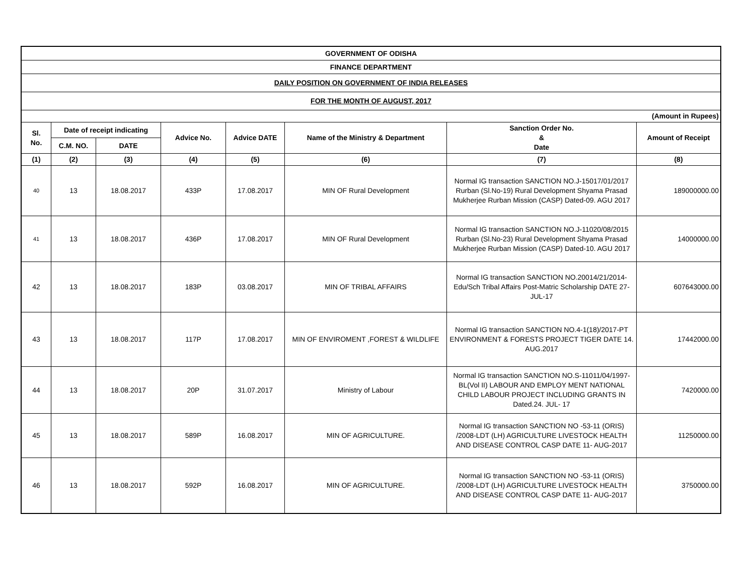| GOVERNMENT OF ODISHA | | | | | | | |
| FINANCE DEPARTMENT | | | | | | | |
| DAILY POSITION ON GOVERNMENT OF INDIA RELEASES | | | | | | | |
| FOR THE MONTH OF AUGUST, 2017 | | | | | | | |
| (Amount in Rupees) | | | | | | | |
| Sl. No. | Date of receipt indicating | | Advice No. | Advice DATE | Name of the Ministry & Department | Sanction Order No. & Date | Amount of Receipt |
| | C.M. NO. | DATE | | | | | |
| (1) | (2) | (3) | (4) | (5) | (6) | (7) | (8) |
| 40 | 13 | 18.08.2017 | 433P | 17.08.2017 | MIN OF Rural Development | Normal IG transaction SANCTION NO.J-15017/01/2017 Rurban (Sl.No-19) Rural Development Shyama Prasad Mukherjee Rurban Mission (CASP) Dated-09. AGU 2017 | 189000000.00 |
| 41 | 13 | 18.08.2017 | 436P | 17.08.2017 | MIN OF Rural Development | Normal IG transaction SANCTION NO.J-11020/08/2015 Rurban (Sl.No-23) Rural Development Shyama Prasad Mukherjee Rurban Mission (CASP) Dated-10. AGU 2017 | 14000000.00 |
| 42 | 13 | 18.08.2017 | 183P | 03.08.2017 | MIN OF TRIBAL AFFAIRS | Normal IG transaction SANCTION NO.20014/21/2014-Edu/Sch Tribal Affairs Post-Matric Scholarship DATE 27- JUL-17 | 607643000.00 |
| 43 | 13 | 18.08.2017 | 117P | 17.08.2017 | MIN OF ENVIROMENT ,FOREST & WILDLIFE | Normal IG transaction SANCTION NO.4-1(18)/2017-PT ENVIRONMENT & FORESTS PROJECT TIGER DATE 14. AUG.2017 | 17442000.00 |
| 44 | 13 | 18.08.2017 | 20P | 31.07.2017 | Ministry of Labour | Normal IG transaction SANCTION NO.S-11011/04/1997-BL(Vol II) LABOUR AND EMPLOY MENT NATIONAL CHILD LABOUR PROJECT INCLUDING GRANTS IN Dated.24. JUL- 17 | 7420000.00 |
| 45 | 13 | 18.08.2017 | 589P | 16.08.2017 | MIN OF AGRICULTURE. | Normal IG transaction SANCTION NO -53-11 (ORIS) /2008-LDT (LH) AGRICULTURE LIVESTOCK HEALTH AND DISEASE CONTROL CASP DATE 11- AUG-2017 | 11250000.00 |
| 46 | 13 | 18.08.2017 | 592P | 16.08.2017 | MIN OF AGRICULTURE. | Normal IG transaction SANCTION NO -53-11 (ORIS) /2008-LDT (LH) AGRICULTURE LIVESTOCK HEALTH AND DISEASE CONTROL CASP DATE 11- AUG-2017 | 3750000.00 |